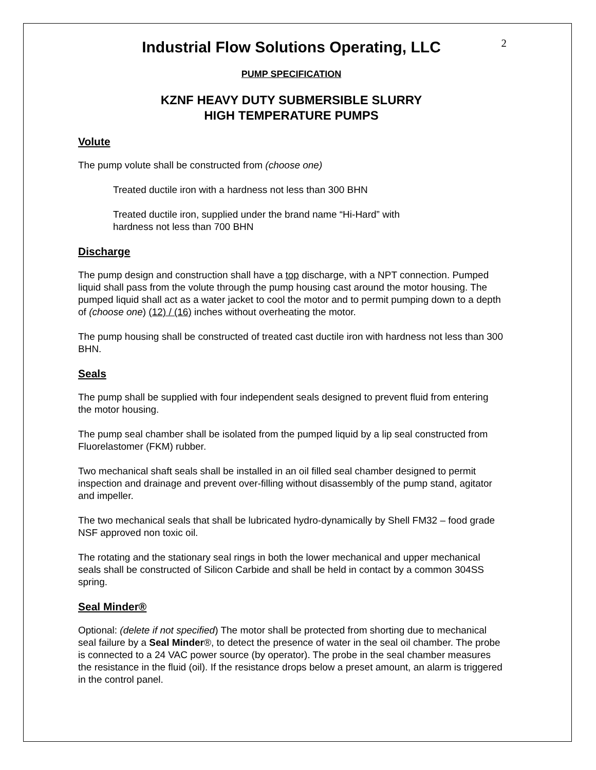2
Industrial Flow Solutions Operating, LLC
PUMP SPECIFICATION
KZNF HEAVY DUTY SUBMERSIBLE SLURRY
HIGH TEMPERATURE PUMPS
Volute
The pump volute shall be constructed from (choose one)
Treated ductile iron with a hardness not less than 300 BHN
Treated ductile iron, supplied under the brand name “Hi-Hard” with
hardness not less than 700 BHN
Discharge
The pump design and construction shall have a top discharge, with a NPT connection. Pumped liquid shall pass from the volute through the pump housing cast around the motor housing. The pumped liquid shall act as a water jacket to cool the motor and to permit pumping down to a depth of (choose one) (12) / (16) inches without overheating the motor.
The pump housing shall be constructed of treated cast ductile iron with hardness not less than 300 BHN.
Seals
The pump shall be supplied with four independent seals designed to prevent fluid from entering the motor housing.
The pump seal chamber shall be isolated from the pumped liquid by a lip seal constructed from Fluorelastomer (FKM) rubber.
Two mechanical shaft seals shall be installed in an oil filled seal chamber designed to permit inspection and drainage and prevent over-filling without disassembly of the pump stand, agitator and impeller.
The two mechanical seals that shall be lubricated hydro-dynamically by Shell FM32 – food grade NSF approved non toxic oil.
The rotating and the stationary seal rings in both the lower mechanical and upper mechanical seals shall be constructed of Silicon Carbide and shall be held in contact by a common 304SS spring.
Seal Minder®
Optional: (delete if not specified) The motor shall be protected from shorting due to mechanical seal failure by a Seal Minder®, to detect the presence of water in the seal oil chamber. The probe is connected to a 24 VAC power source (by operator). The probe in the seal chamber measures the resistance in the fluid (oil). If the resistance drops below a preset amount, an alarm is triggered in the control panel.